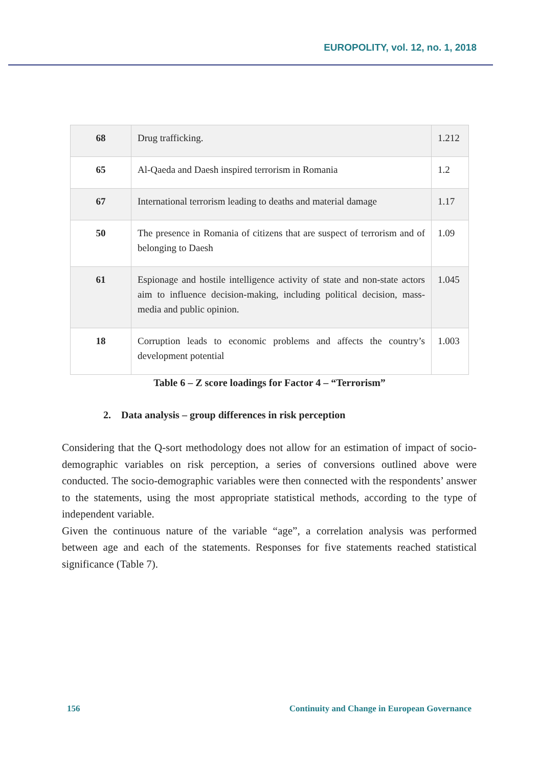EUROPOLITY, vol. 12, no. 1, 2018
| 68 | Drug trafficking. | 1.212 |
| 65 | Al-Qaeda and Daesh inspired terrorism in Romania | 1.2 |
| 67 | International terrorism leading to deaths and material damage | 1.17 |
| 50 | The presence in Romania of citizens that are suspect of terrorism and of belonging to Daesh | 1.09 |
| 61 | Espionage and hostile intelligence activity of state and non-state actors aim to influence decision-making, including political decision, mass-media and public opinion. | 1.045 |
| 18 | Corruption leads to economic problems and affects the country’s development potential | 1.003 |
Table 6 – Z score loadings for Factor 4 – “Terrorism”
2. Data analysis – group differences in risk perception
Considering that the Q-sort methodology does not allow for an estimation of impact of socio-demographic variables on risk perception, a series of conversions outlined above were conducted. The socio-demographic variables were then connected with the respondents’ answer to the statements, using the most appropriate statistical methods, according to the type of independent variable.
Given the continuous nature of the variable “age”, a correlation analysis was performed between age and each of the statements. Responses for five statements reached statistical significance (Table 7).
156 Continuity and Change in European Governance